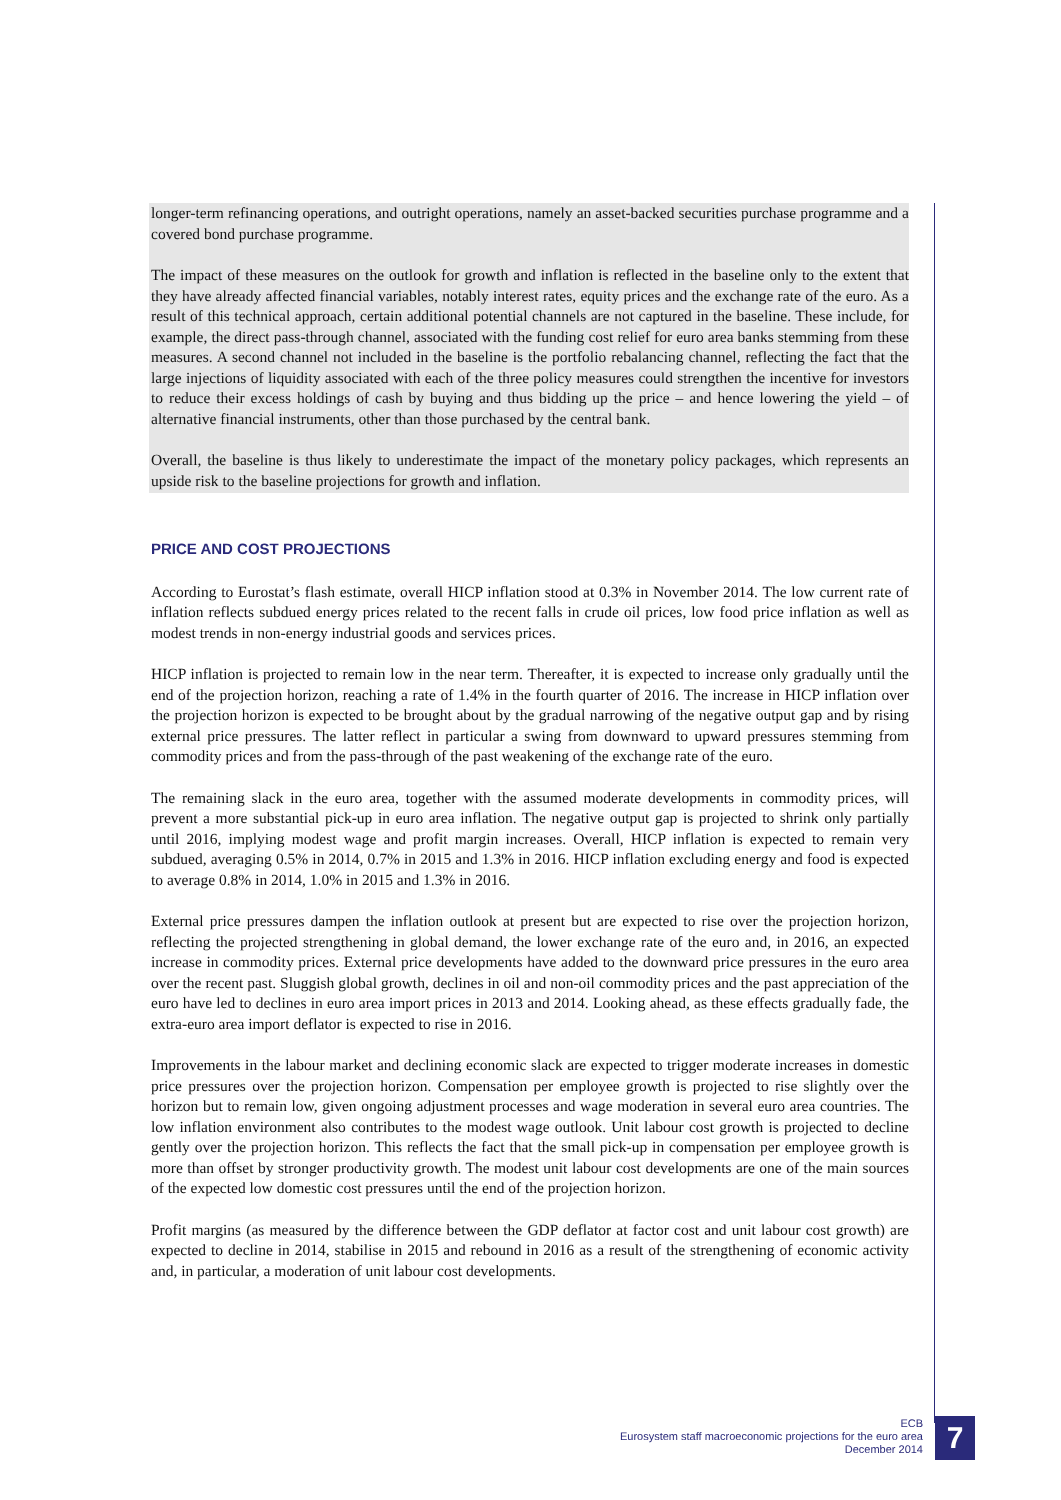longer-term refinancing operations, and outright operations, namely an asset-backed securities purchase programme and a covered bond purchase programme.
The impact of these measures on the outlook for growth and inflation is reflected in the baseline only to the extent that they have already affected financial variables, notably interest rates, equity prices and the exchange rate of the euro. As a result of this technical approach, certain additional potential channels are not captured in the baseline. These include, for example, the direct pass-through channel, associated with the funding cost relief for euro area banks stemming from these measures. A second channel not included in the baseline is the portfolio rebalancing channel, reflecting the fact that the large injections of liquidity associated with each of the three policy measures could strengthen the incentive for investors to reduce their excess holdings of cash by buying and thus bidding up the price – and hence lowering the yield – of alternative financial instruments, other than those purchased by the central bank.
Overall, the baseline is thus likely to underestimate the impact of the monetary policy packages, which represents an upside risk to the baseline projections for growth and inflation.
PRICE AND COST PROJECTIONS
According to Eurostat’s flash estimate, overall HICP inflation stood at 0.3% in November 2014. The low current rate of inflation reflects subdued energy prices related to the recent falls in crude oil prices, low food price inflation as well as modest trends in non-energy industrial goods and services prices.
HICP inflation is projected to remain low in the near term. Thereafter, it is expected to increase only gradually until the end of the projection horizon, reaching a rate of 1.4% in the fourth quarter of 2016. The increase in HICP inflation over the projection horizon is expected to be brought about by the gradual narrowing of the negative output gap and by rising external price pressures. The latter reflect in particular a swing from downward to upward pressures stemming from commodity prices and from the pass-through of the past weakening of the exchange rate of the euro.
The remaining slack in the euro area, together with the assumed moderate developments in commodity prices, will prevent a more substantial pick-up in euro area inflation. The negative output gap is projected to shrink only partially until 2016, implying modest wage and profit margin increases. Overall, HICP inflation is expected to remain very subdued, averaging 0.5% in 2014, 0.7% in 2015 and 1.3% in 2016. HICP inflation excluding energy and food is expected to average 0.8% in 2014, 1.0% in 2015 and 1.3% in 2016.
External price pressures dampen the inflation outlook at present but are expected to rise over the projection horizon, reflecting the projected strengthening in global demand, the lower exchange rate of the euro and, in 2016, an expected increase in commodity prices. External price developments have added to the downward price pressures in the euro area over the recent past. Sluggish global growth, declines in oil and non-oil commodity prices and the past appreciation of the euro have led to declines in euro area import prices in 2013 and 2014. Looking ahead, as these effects gradually fade, the extra-euro area import deflator is expected to rise in 2016.
Improvements in the labour market and declining economic slack are expected to trigger moderate increases in domestic price pressures over the projection horizon. Compensation per employee growth is projected to rise slightly over the horizon but to remain low, given ongoing adjustment processes and wage moderation in several euro area countries. The low inflation environment also contributes to the modest wage outlook. Unit labour cost growth is projected to decline gently over the projection horizon. This reflects the fact that the small pick-up in compensation per employee growth is more than offset by stronger productivity growth. The modest unit labour cost developments are one of the main sources of the expected low domestic cost pressures until the end of the projection horizon.
Profit margins (as measured by the difference between the GDP deflator at factor cost and unit labour cost growth) are expected to decline in 2014, stabilise in 2015 and rebound in 2016 as a result of the strengthening of economic activity and, in particular, a moderation of unit labour cost developments.
ECB
Eurosystem staff macroeconomic projections for the euro area
December 2014
7